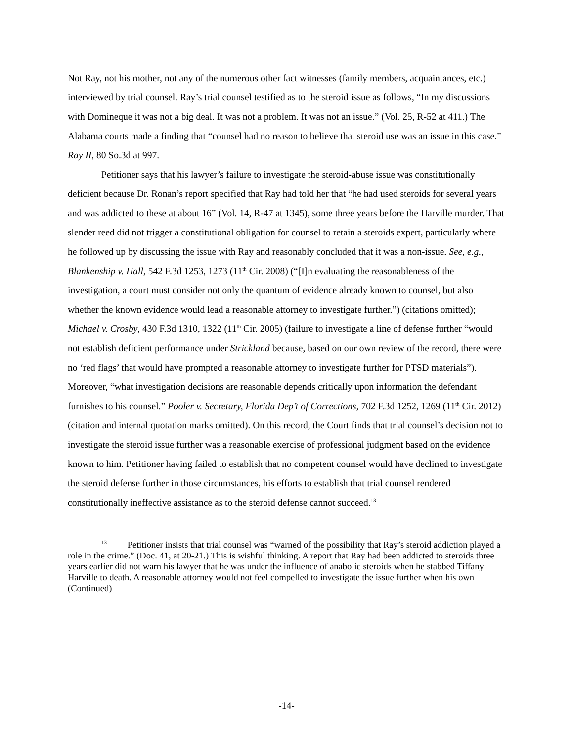Not Ray, not his mother, not any of the numerous other fact witnesses (family members, acquaintances, etc.) interviewed by trial counsel. Ray’s trial counsel testified as to the steroid issue as follows, “In my discussions with Domineque it was not a big deal. It was not a problem. It was not an issue.” (Vol. 25, R-52 at 411.) The Alabama courts made a finding that “counsel had no reason to believe that steroid use was an issue in this case.” Ray II, 80 So.3d at 997.
Petitioner says that his lawyer’s failure to investigate the steroid-abuse issue was constitutionally deficient because Dr. Ronan’s report specified that Ray had told her that “he had used steroids for several years and was addicted to these at about 16” (Vol. 14, R-47 at 1345), some three years before the Harville murder. That slender reed did not trigger a constitutional obligation for counsel to retain a steroids expert, particularly where he followed up by discussing the issue with Ray and reasonably concluded that it was a non-issue. See, e.g., Blankenship v. Hall, 542 F.3d 1253, 1273 (11<sup>th</sup> Cir. 2008) (“[I]n evaluating the reasonableness of the investigation, a court must consider not only the quantum of evidence already known to counsel, but also whether the known evidence would lead a reasonable attorney to investigate further.”) (citations omitted); Michael v. Crosby, 430 F.3d 1310, 1322 (11<sup>th</sup> Cir. 2005) (failure to investigate a line of defense further “would not establish deficient performance under Strickland because, based on our own review of the record, there were no ‘red flags’ that would have prompted a reasonable attorney to investigate further for PTSD materials”). Moreover, “what investigation decisions are reasonable depends critically upon information the defendant furnishes to his counsel.” Pooler v. Secretary, Florida Dep’t of Corrections, 702 F.3d 1252, 1269 (11<sup>th</sup> Cir. 2012) (citation and internal quotation marks omitted). On this record, the Court finds that trial counsel’s decision not to investigate the steroid issue further was a reasonable exercise of professional judgment based on the evidence known to him. Petitioner having failed to establish that no competent counsel would have declined to investigate the steroid defense further in those circumstances, his efforts to establish that trial counsel rendered constitutionally ineffective assistance as to the steroid defense cannot succeed.<sup>13</sup>
<sup>13</sup> Petitioner insists that trial counsel was “warned of the possibility that Ray’s steroid addiction played a role in the crime.” (Doc. 41, at 20-21.) This is wishful thinking. A report that Ray had been addicted to steroids three years earlier did not warn his lawyer that he was under the influence of anabolic steroids when he stabbed Tiffany Harville to death. A reasonable attorney would not feel compelled to investigate the issue further when his own (Continued)
-14-